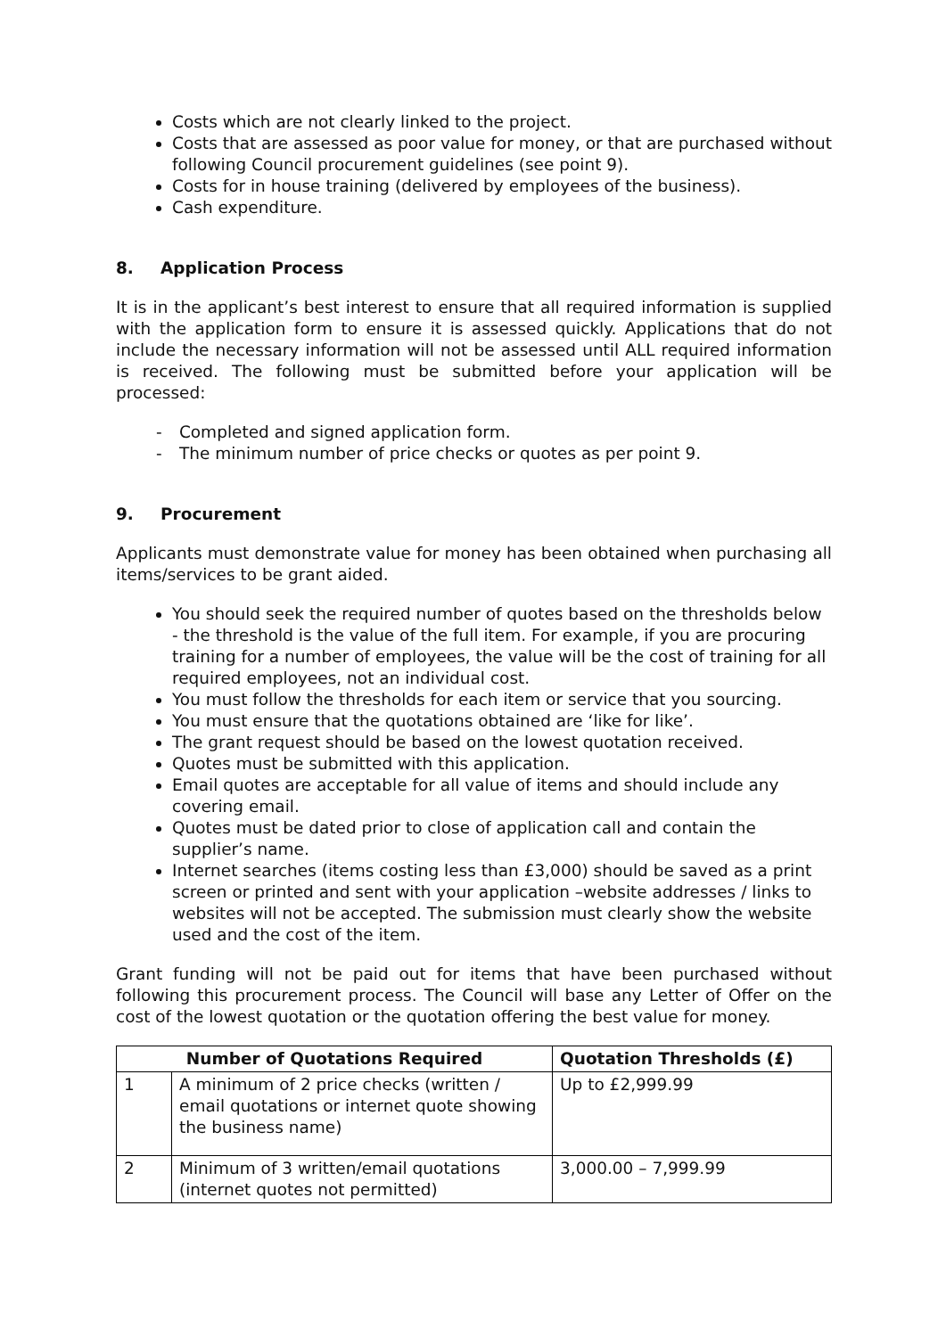Costs which are not clearly linked to the project.
Costs that are assessed as poor value for money, or that are purchased without following Council procurement guidelines (see point 9).
Costs for in house training (delivered by employees of the business).
Cash expenditure.
8. Application Process
It is in the applicant’s best interest to ensure that all required information is supplied with the application form to ensure it is assessed quickly. Applications that do not include the necessary information will not be assessed until ALL required information is received. The following must be submitted before your application will be processed:
- Completed and signed application form.
- The minimum number of price checks or quotes as per point 9.
9. Procurement
Applicants must demonstrate value for money has been obtained when purchasing all items/services to be grant aided.
You should seek the required number of quotes based on the thresholds below - the threshold is the value of the full item. For example, if you are procuring training for a number of employees, the value will be the cost of training for all required employees, not an individual cost.
You must follow the thresholds for each item or service that you sourcing.
You must ensure that the quotations obtained are ‘like for like’.
The grant request should be based on the lowest quotation received.
Quotes must be submitted with this application.
Email quotes are acceptable for all value of items and should include any covering email.
Quotes must be dated prior to close of application call and contain the supplier’s name.
Internet searches (items costing less than £3,000) should be saved as a print screen or printed and sent with your application –website addresses / links to websites will not be accepted. The submission must clearly show the website used and the cost of the item.
Grant funding will not be paid out for items that have been purchased without following this procurement process. The Council will base any Letter of Offer on the cost of the lowest quotation or the quotation offering the best value for money.
| Number of Quotations Required | | Quotation Thresholds (£) |
| --- | --- | --- |
| 1 | A minimum of 2 price checks (written / email quotations or internet quote showing the business name) | Up to £2,999.99 |
| 2 | Minimum of 3 written/email quotations (internet quotes not permitted) | 3,000.00 – 7,999.99 |